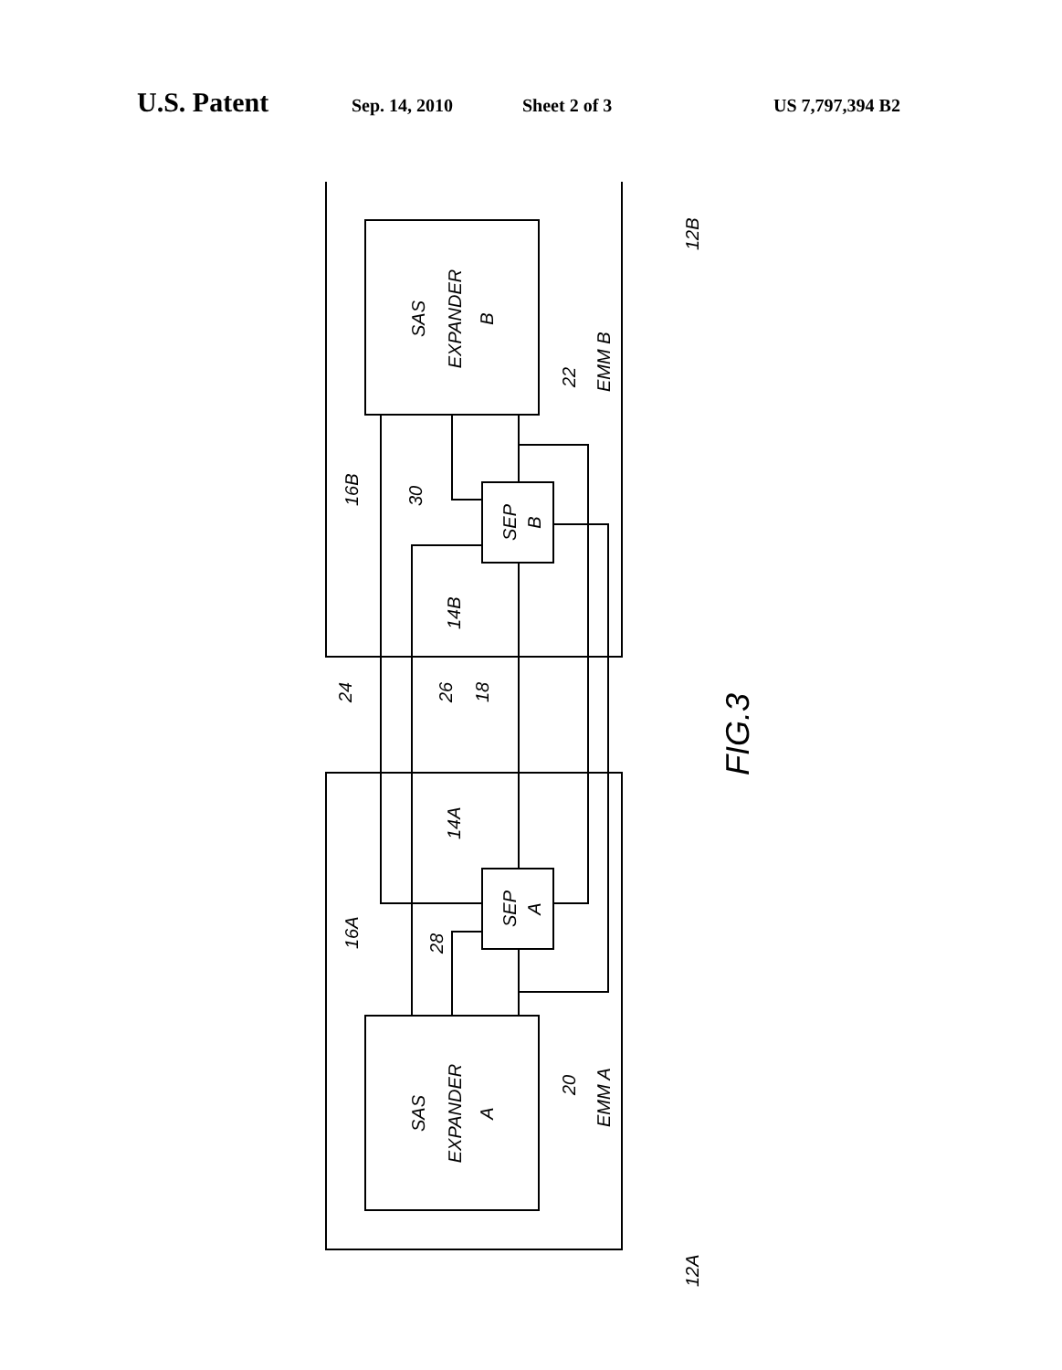U.S. Patent Sep. 14, 2010 Sheet 2 of 3 US 7,797,394 B2
SAS
EXPANDER
B
SAS
EXPANDER
A
SEP
B
SEP
A
EMM B
EMM A
12B
12A
16B
16A
30
28
14B
14A
22
20
24
26
18
FIG.3